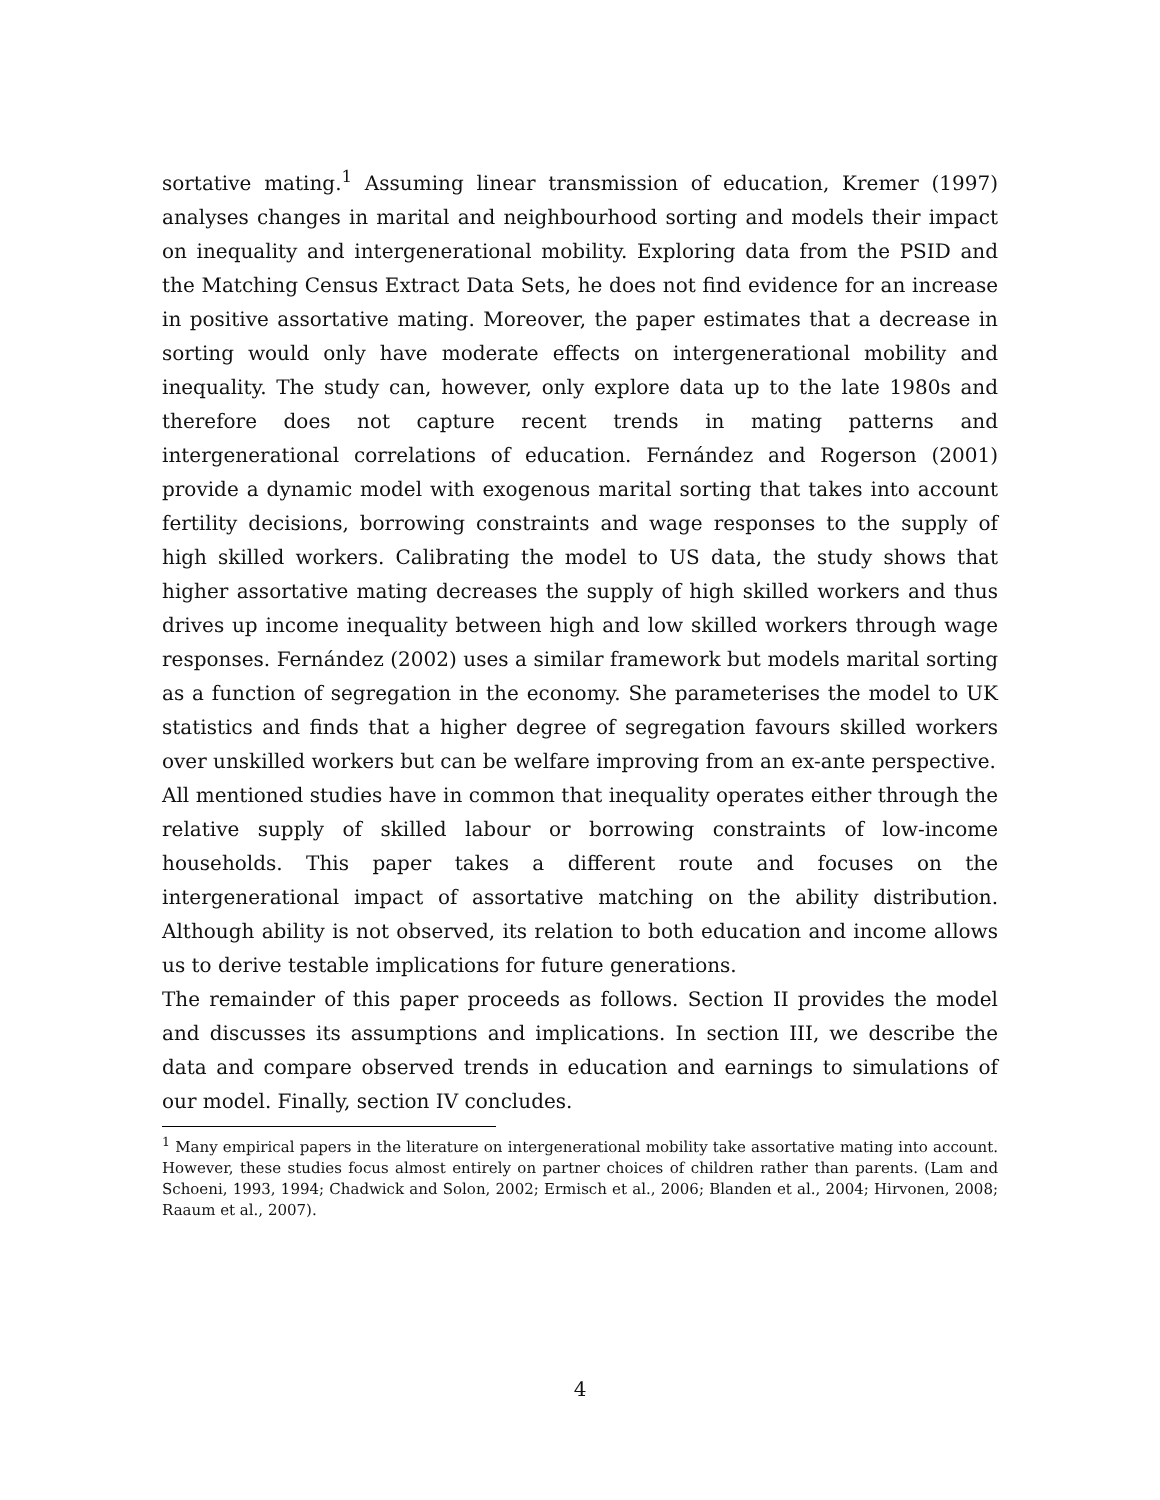sortative mating.<sup>1</sup> Assuming linear transmission of education, Kremer (1997) analyses changes in marital and neighbourhood sorting and models their impact on inequality and intergenerational mobility. Exploring data from the PSID and the Matching Census Extract Data Sets, he does not find evidence for an increase in positive assortative mating. Moreover, the paper estimates that a decrease in sorting would only have moderate effects on intergenerational mobility and inequality. The study can, however, only explore data up to the late 1980s and therefore does not capture recent trends in mating patterns and intergenerational correlations of education. Fernández and Rogerson (2001) provide a dynamic model with exogenous marital sorting that takes into account fertility decisions, borrowing constraints and wage responses to the supply of high skilled workers. Calibrating the model to US data, the study shows that higher assortative mating decreases the supply of high skilled workers and thus drives up income inequality between high and low skilled workers through wage responses. Fernández (2002) uses a similar framework but models marital sorting as a function of segregation in the economy. She parameterises the model to UK statistics and finds that a higher degree of segregation favours skilled workers over unskilled workers but can be welfare improving from an ex-ante perspective.
All mentioned studies have in common that inequality operates either through the relative supply of skilled labour or borrowing constraints of low-income households. This paper takes a different route and focuses on the intergenerational impact of assortative matching on the ability distribution. Although ability is not observed, its relation to both education and income allows us to derive testable implications for future generations.
The remainder of this paper proceeds as follows. Section II provides the model and discusses its assumptions and implications. In section III, we describe the data and compare observed trends in education and earnings to simulations of our model. Finally, section IV concludes.
<sup>1</sup> Many empirical papers in the literature on intergenerational mobility take assortative mating into account. However, these studies focus almost entirely on partner choices of children rather than parents. (Lam and Schoeni, 1993, 1994; Chadwick and Solon, 2002; Ermisch et al., 2006; Blanden et al., 2004; Hirvonen, 2008; Raaum et al., 2007).
4